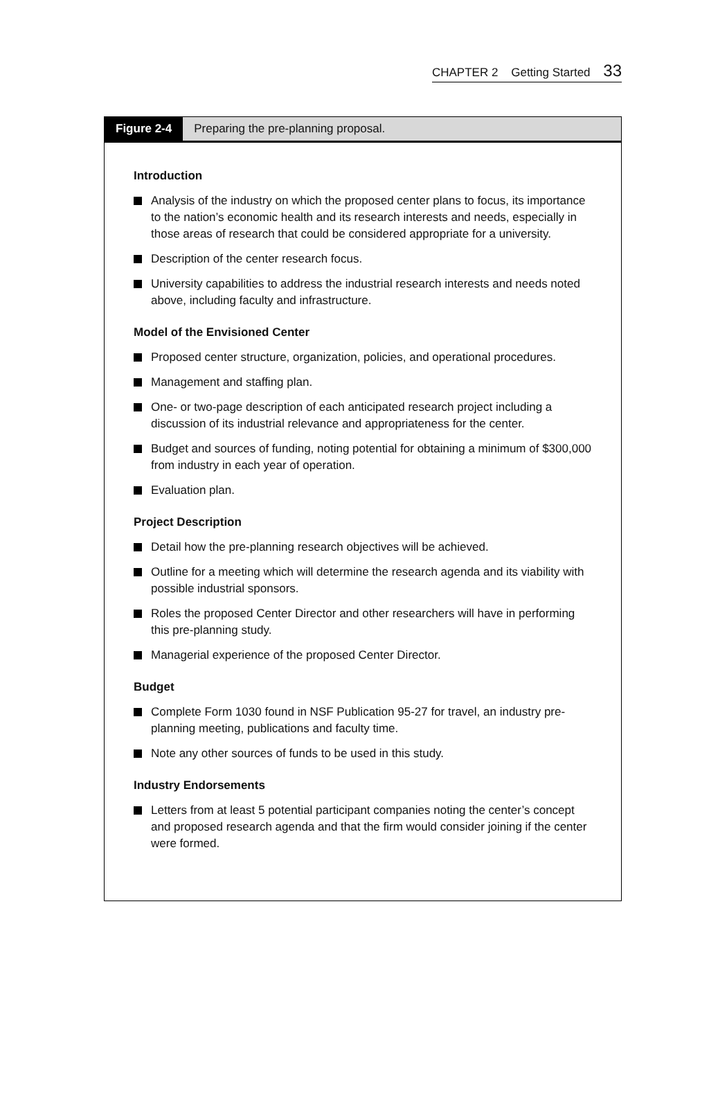CHAPTER 2 Getting Started 33
Figure 2-4
Preparing the pre-planning proposal.
Introduction
Analysis of the industry on which the proposed center plans to focus, its importance to the nation’s economic health and its research interests and needs, especially in those areas of research that could be considered appropriate for a university.
Description of the center research focus.
University capabilities to address the industrial research interests and needs noted above, including faculty and infrastructure.
Model of the Envisioned Center
Proposed center structure, organization, policies, and operational procedures.
Management and staffing plan.
One- or two-page description of each anticipated research project including a discussion of its industrial relevance and appropriateness for the center.
Budget and sources of funding, noting potential for obtaining a minimum of $300,000 from industry in each year of operation.
Evaluation plan.
Project Description
Detail how the pre-planning research objectives will be achieved.
Outline for a meeting which will determine the research agenda and its viability with possible industrial sponsors.
Roles the proposed Center Director and other researchers will have in performing this pre-planning study.
Managerial experience of the proposed Center Director.
Budget
Complete Form 1030 found in NSF Publication 95-27 for travel, an industry pre-planning meeting, publications and faculty time.
Note any other sources of funds to be used in this study.
Industry Endorsements
Letters from at least 5 potential participant companies noting the center’s concept and proposed research agenda and that the firm would consider joining if the center were formed.